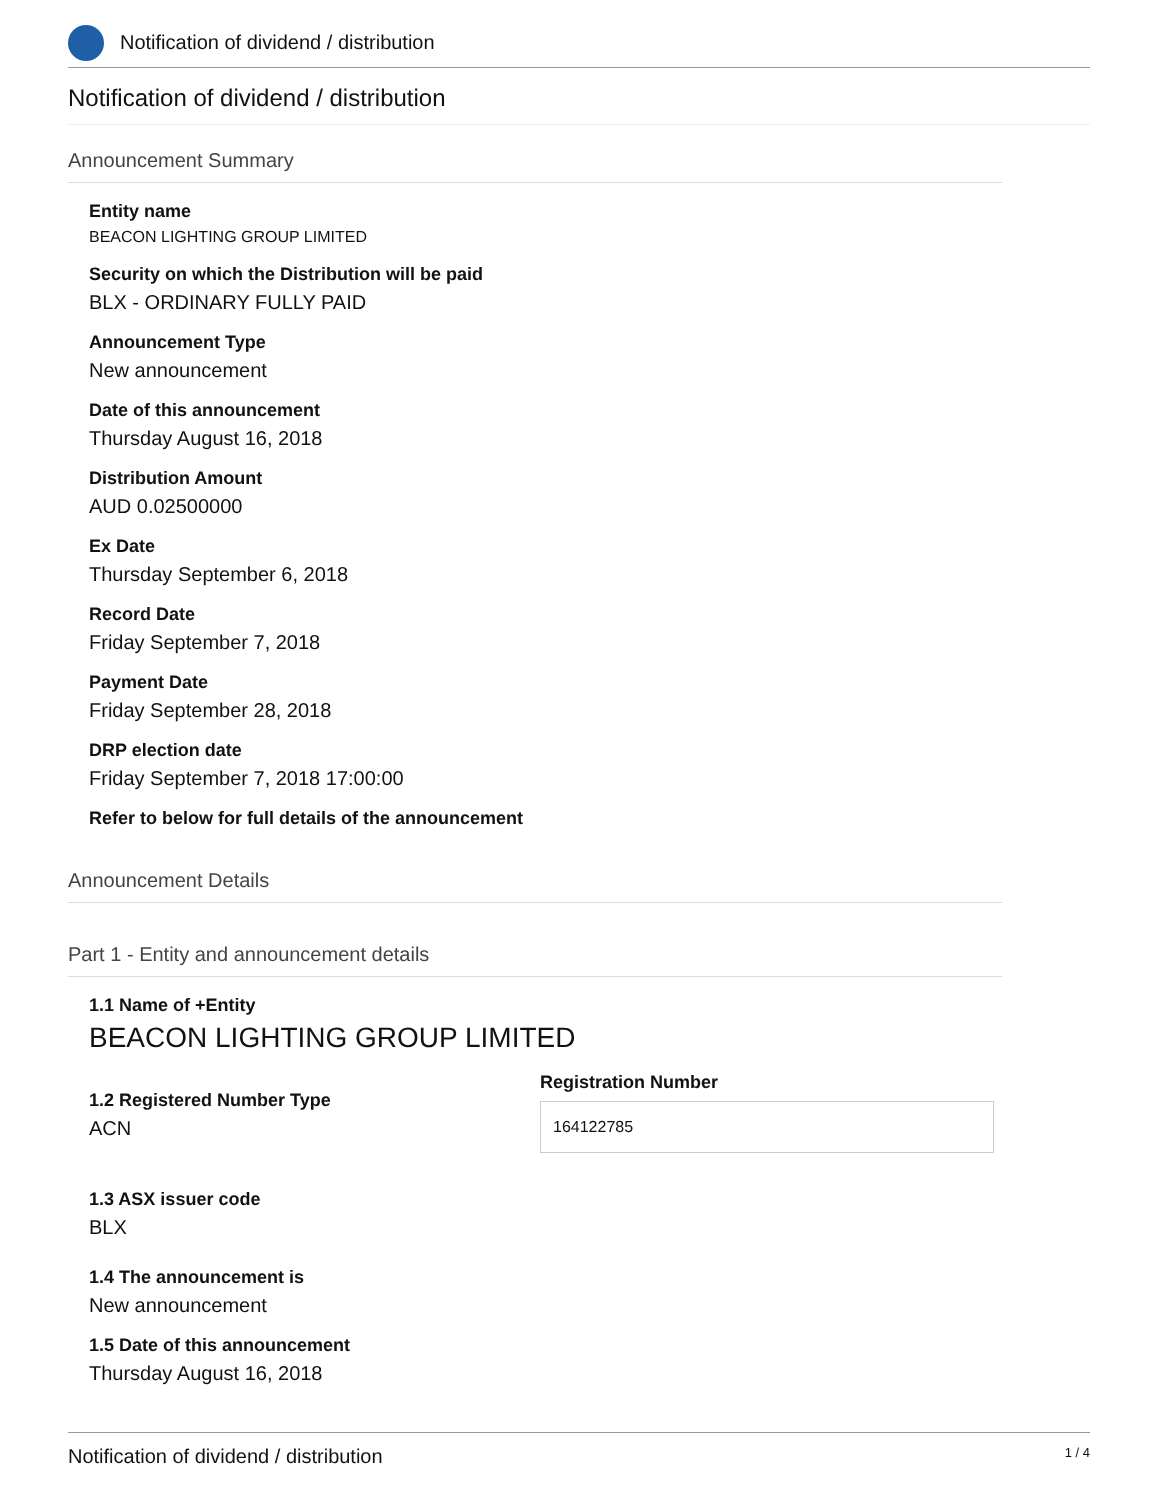Notification of dividend / distribution
Notification of dividend / distribution
Announcement Summary
Entity name
BEACON LIGHTING GROUP LIMITED
Security on which the Distribution will be paid
BLX - ORDINARY FULLY PAID
Announcement Type
New announcement
Date of this announcement
Thursday August 16, 2018
Distribution Amount
AUD 0.02500000
Ex Date
Thursday September 6, 2018
Record Date
Friday September 7, 2018
Payment Date
Friday September 28, 2018
DRP election date
Friday September 7, 2018 17:00:00
Refer to below for full details of the announcement
Announcement Details
Part 1 - Entity and announcement details
1.1 Name of +Entity
BEACON LIGHTING GROUP LIMITED
1.2 Registered Number Type
ACN
Registration Number
164122785
1.3 ASX issuer code
BLX
1.4 The announcement is
New announcement
1.5 Date of this announcement
Thursday August 16, 2018
Notification of dividend / distribution 1 / 4